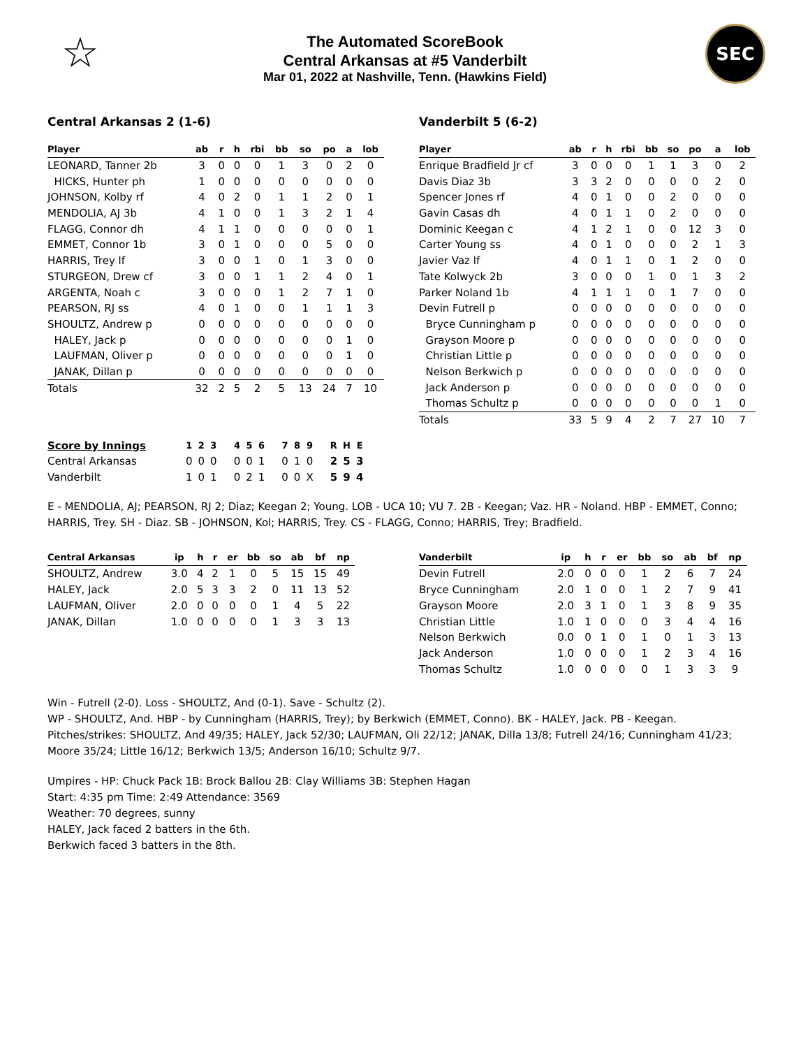☆
The Automated ScoreBook
Central Arkansas at #5 Vanderbilt
Mar 01, 2022 at Nashville, Tenn. (Hawkins Field)
SEC
Central Arkansas 2 (1-6)
| Player | ab | r | h | rbi | bb | so | po | a | lob |
| --- | --- | --- | --- | --- | --- | --- | --- | --- | --- |
| LEONARD, Tanner 2b | 3 | 0 | 0 | 0 | 1 | 3 | 0 | 2 | 0 |
| HICKS, Hunter ph | 1 | 0 | 0 | 0 | 0 | 0 | 0 | 0 | 0 |
| JOHNSON, Kolby rf | 4 | 0 | 2 | 0 | 1 | 1 | 2 | 0 | 1 |
| MENDOLIA, AJ 3b | 4 | 1 | 0 | 0 | 1 | 3 | 2 | 1 | 4 |
| FLAGG, Connor dh | 4 | 1 | 1 | 0 | 0 | 0 | 0 | 0 | 1 |
| EMMET, Connor 1b | 3 | 0 | 1 | 0 | 0 | 0 | 5 | 0 | 0 |
| HARRIS, Trey lf | 3 | 0 | 0 | 1 | 0 | 1 | 3 | 0 | 0 |
| STURGEON, Drew cf | 3 | 0 | 0 | 1 | 1 | 2 | 4 | 0 | 1 |
| ARGENTA, Noah c | 3 | 0 | 0 | 0 | 1 | 2 | 7 | 1 | 0 |
| PEARSON, RJ ss | 4 | 0 | 1 | 0 | 0 | 1 | 1 | 1 | 3 |
| SHOULTZ, Andrew p | 0 | 0 | 0 | 0 | 0 | 0 | 0 | 0 | 0 |
| HALEY, Jack p | 0 | 0 | 0 | 0 | 0 | 0 | 0 | 1 | 0 |
| LAUFMAN, Oliver p | 0 | 0 | 0 | 0 | 0 | 0 | 0 | 1 | 0 |
| JANAK, Dillan p | 0 | 0 | 0 | 0 | 0 | 0 | 0 | 0 | 0 |
| Totals | 32 | 2 | 5 | 2 | 5 | 13 | 24 | 7 | 10 |
Vanderbilt 5 (6-2)
| Player | ab | r | h | rbi | bb | so | po | a | lob |
| --- | --- | --- | --- | --- | --- | --- | --- | --- | --- |
| Enrique Bradfield Jr cf | 3 | 0 | 0 | 0 | 1 | 1 | 3 | 0 | 2 |
| Davis Diaz 3b | 3 | 3 | 2 | 0 | 0 | 0 | 0 | 2 | 0 |
| Spencer Jones rf | 4 | 0 | 1 | 0 | 0 | 2 | 0 | 0 | 0 |
| Gavin Casas dh | 4 | 0 | 1 | 1 | 0 | 2 | 0 | 0 | 0 |
| Dominic Keegan c | 4 | 1 | 2 | 1 | 0 | 0 | 12 | 3 | 0 |
| Carter Young ss | 4 | 0 | 1 | 0 | 0 | 0 | 2 | 1 | 3 |
| Javier Vaz lf | 4 | 0 | 1 | 1 | 0 | 1 | 2 | 0 | 0 |
| Tate Kolwyck 2b | 3 | 0 | 0 | 0 | 1 | 0 | 1 | 3 | 2 |
| Parker Noland 1b | 4 | 1 | 1 | 1 | 0 | 1 | 7 | 0 | 0 |
| Devin Futrell p | 0 | 0 | 0 | 0 | 0 | 0 | 0 | 0 | 0 |
| Bryce Cunningham p | 0 | 0 | 0 | 0 | 0 | 0 | 0 | 0 | 0 |
| Grayson Moore p | 0 | 0 | 0 | 0 | 0 | 0 | 0 | 0 | 0 |
| Christian Little p | 0 | 0 | 0 | 0 | 0 | 0 | 0 | 0 | 0 |
| Nelson Berkwich p | 0 | 0 | 0 | 0 | 0 | 0 | 0 | 0 | 0 |
| Jack Anderson p | 0 | 0 | 0 | 0 | 0 | 0 | 0 | 0 | 0 |
| Thomas Schultz p | 0 | 0 | 0 | 0 | 0 | 0 | 0 | 1 | 0 |
| Totals | 33 | 5 | 9 | 4 | 2 | 7 | 27 | 10 | 7 |
| Score by Innings | 1 | 2 | 3 | 4 | 5 | 6 | 7 | 8 | 9 | R | H | E |
| --- | --- | --- | --- | --- | --- | --- | --- | --- | --- | --- | --- | --- |
| Central Arkansas | 0 | 0 | 0 | 0 | 0 | 1 | 0 | 1 | 0 | 2 | 5 | 3 |
| Vanderbilt | 1 | 0 | 1 | 0 | 2 | 1 | 0 | 0 | X | 5 | 9 | 4 |
E - MENDOLIA, AJ; PEARSON, RJ 2; Diaz; Keegan 2; Young. LOB - UCA 10; VU 7. 2B - Keegan; Vaz. HR - Noland. HBP - EMMET, Conno; HARRIS, Trey. SH - Diaz. SB - JOHNSON, Kol; HARRIS, Trey. CS - FLAGG, Conno; HARRIS, Trey; Bradfield.
| Central Arkansas | ip | h | r | er | bb | so | ab | bf | np |
| --- | --- | --- | --- | --- | --- | --- | --- | --- | --- |
| SHOULTZ, Andrew | 3.0 | 4 | 2 | 1 | 0 | 5 | 15 | 15 | 49 |
| HALEY, Jack | 2.0 | 5 | 3 | 3 | 2 | 0 | 11 | 13 | 52 |
| LAUFMAN, Oliver | 2.0 | 0 | 0 | 0 | 0 | 1 | 4 | 5 | 22 |
| JANAK, Dillan | 1.0 | 0 | 0 | 0 | 0 | 1 | 3 | 3 | 13 |
| Vanderbilt | ip | h | r | er | bb | so | ab | bf | np |
| --- | --- | --- | --- | --- | --- | --- | --- | --- | --- |
| Devin Futrell | 2.0 | 0 | 0 | 0 | 1 | 2 | 6 | 7 | 24 |
| Bryce Cunningham | 2.0 | 1 | 0 | 0 | 1 | 2 | 7 | 9 | 41 |
| Grayson Moore | 2.0 | 3 | 1 | 0 | 1 | 3 | 8 | 9 | 35 |
| Christian Little | 1.0 | 1 | 0 | 0 | 0 | 3 | 4 | 4 | 16 |
| Nelson Berkwich | 0.0 | 0 | 1 | 0 | 1 | 0 | 1 | 3 | 13 |
| Jack Anderson | 1.0 | 0 | 0 | 0 | 1 | 2 | 3 | 4 | 16 |
| Thomas Schultz | 1.0 | 0 | 0 | 0 | 0 | 1 | 3 | 3 | 9 |
Win - Futrell (2-0). Loss - SHOULTZ, And (0-1). Save - Schultz (2).
WP - SHOULTZ, And. HBP - by Cunningham (HARRIS, Trey); by Berkwich (EMMET, Conno). BK - HALEY, Jack. PB - Keegan.
Pitches/strikes: SHOULTZ, And 49/35; HALEY, Jack 52/30; LAUFMAN, Oli 22/12; JANAK, Dilla 13/8; Futrell 24/16; Cunningham 41/23; Moore 35/24; Little 16/12; Berkwich 13/5; Anderson 16/10; Schultz 9/7.
Umpires - HP: Chuck Pack 1B: Brock Ballou 2B: Clay Williams 3B: Stephen Hagan
Start: 4:35 pm Time: 2:49 Attendance: 3569
Weather: 70 degrees, sunny
HALEY, Jack faced 2 batters in the 6th.
Berkwich faced 3 batters in the 8th.